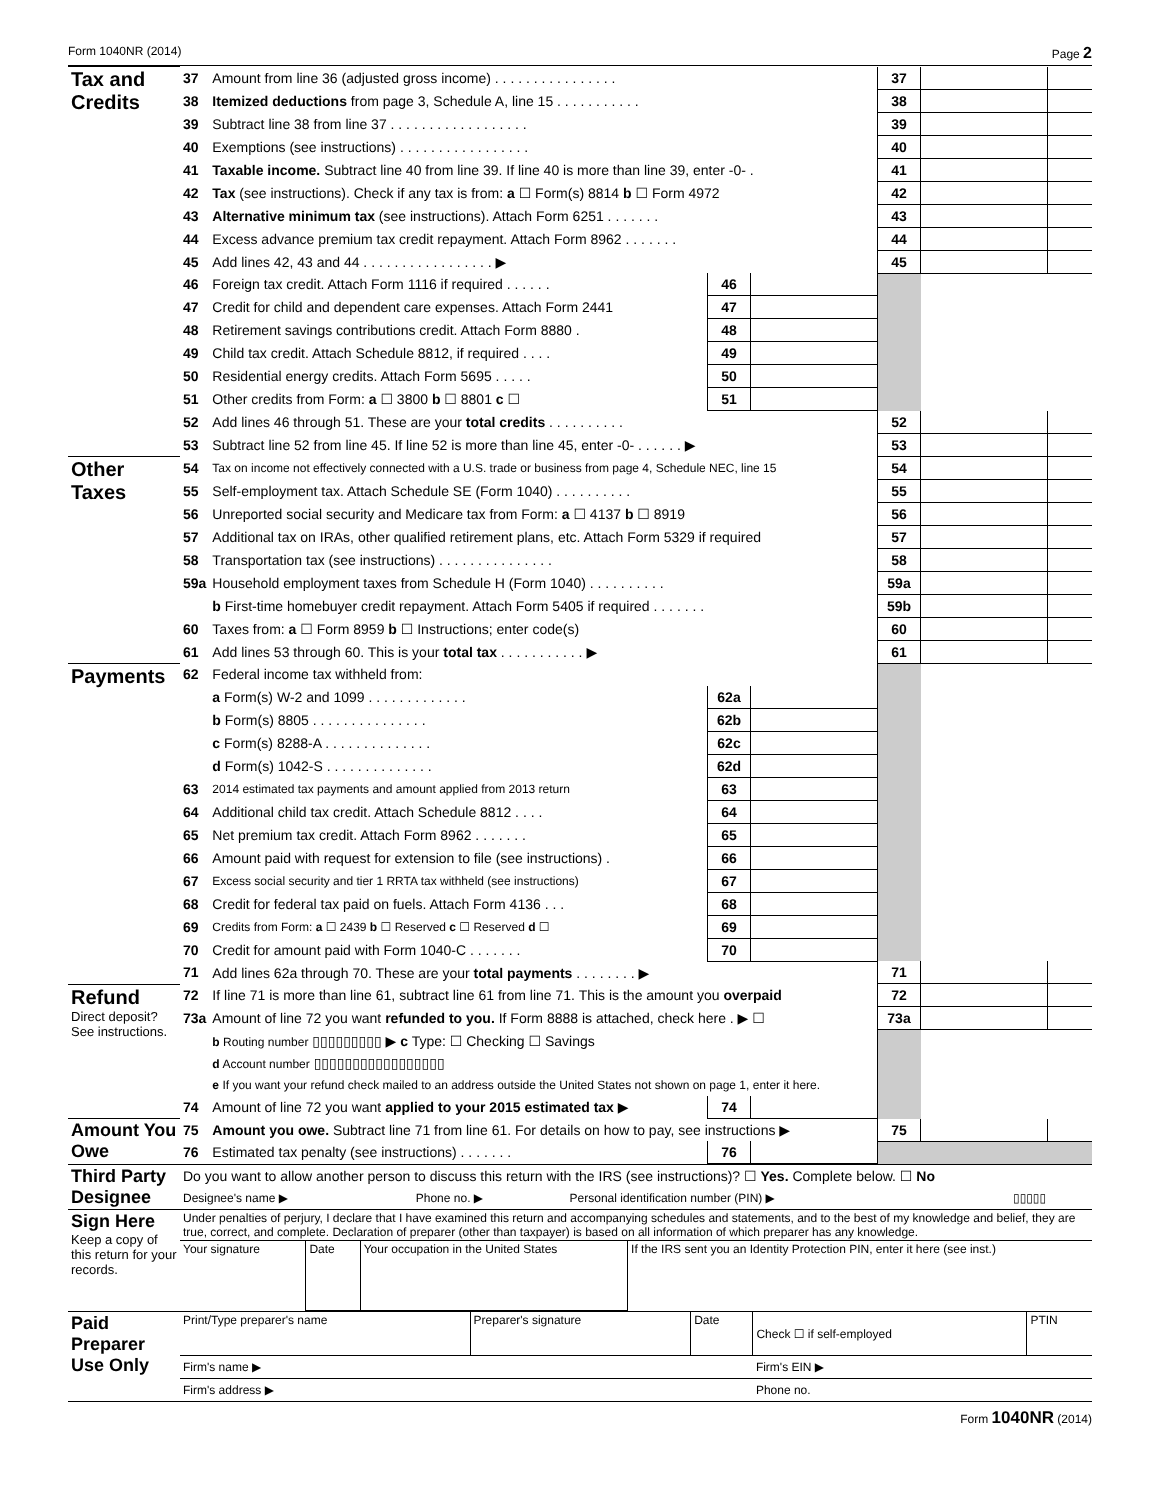Form 1040NR (2014) Page 2
| Tax and Credits | 37 | Amount from line 36 (adjusted gross income) . . . . . . . . . . . . . . . . | | | 37 | | |
| | 38 | Itemized deductions from page 3, Schedule A, line 15 . . . . . . . . . . . | | | 38 | | |
| | 39 | Subtract line 38 from line 37 . . . . . . . . . . . . . . . . . . | | | 39 | | |
| | 40 | Exemptions (see instructions) . . . . . . . . . . . . . . . . . | | | 40 | | |
| | 41 | Taxable income. Subtract line 40 from line 39. If line 40 is more than line 39, enter -0- . | | | 41 | | |
| | 42 | Tax (see instructions). Check if any tax is from: a ☐ Form(s) 8814 b ☐ Form 4972 | | | 42 | | |
| | 43 | Alternative minimum tax (see instructions). Attach Form 6251 . . . . . . . | | | 43 | | |
| | 44 | Excess advance premium tax credit repayment. Attach Form 8962 . . . . . . . | | | 44 | | |
| | 45 | Add lines 42, 43 and 44 . . . . . . . . . . . . . . . . . ▶ | | | 45 | | |
| | 46 | Foreign tax credit. Attach Form 1116 if required . . . . . . | 46 | | | | |
| | 47 | Credit for child and dependent care expenses. Attach Form 2441 | 47 | | | | |
| | 48 | Retirement savings contributions credit. Attach Form 8880 . | 48 | | | | |
| | 49 | Child tax credit. Attach Schedule 8812, if required . . . . | 49 | | | | |
| | 50 | Residential energy credits. Attach Form 5695 . . . . . | 50 | | | | |
| | 51 | Other credits from Form: a ☐ 3800 b ☐ 8801 c ☐ | 51 | | | | |
| | 52 | Add lines 46 through 51. These are your total credits . . . . . . . . . . | | | 52 | | |
| | 53 | Subtract line 52 from line 45. If line 52 is more than line 45, enter -0- . . . . . . ▶ | | | 53 | | |
| Other Taxes | 54 | Tax on income not effectively connected with a U.S. trade or business from page 4, Schedule NEC, line 15 | | | 54 | | |
| | 55 | Self-employment tax. Attach Schedule SE (Form 1040) . . . . . . . . . . | | | 55 | | |
| | 56 | Unreported social security and Medicare tax from Form: a ☐ 4137 b ☐ 8919 | | | 56 | | |
| | 57 | Additional tax on IRAs, other qualified retirement plans, etc. Attach Form 5329 if required | | | 57 | | |
| | 58 | Transportation tax (see instructions) . . . . . . . . . . . . . . . | | | 58 | | |
| | 59a | Household employment taxes from Schedule H (Form 1040) . . . . . . . . . . | | | 59a | | |
| | | b First-time homebuyer credit repayment. Attach Form 5405 if required . . . . . . . | | | 59b | | |
| | 60 | Taxes from: a ☐ Form 8959 b ☐ Instructions; enter code(s) | | | 60 | | |
| | 61 | Add lines 53 through 60. This is your total tax . . . . . . . . . . . ▶ | | | 61 | | |
| Payments | 62 | Federal income tax withheld from: | | | | | |
| | | a Form(s) W-2 and 1099 . . . . . . . . . . . . . | 62a | | | | |
| | | b Form(s) 8805 . . . . . . . . . . . . . . . | 62b | | | | |
| | | c Form(s) 8288-A . . . . . . . . . . . . . . | 62c | | | | |
| | | d Form(s) 1042-S . . . . . . . . . . . . . . | 62d | | | | |
| | 63 | 2014 estimated tax payments and amount applied from 2013 return | 63 | | | | |
| | 64 | Additional child tax credit. Attach Schedule 8812 . . . . | 64 | | | | |
| | 65 | Net premium tax credit. Attach Form 8962 . . . . . . . | 65 | | | | |
| | 66 | Amount paid with request for extension to file (see instructions) . | 66 | | | | |
| | 67 | Excess social security and tier 1 RRTA tax withheld (see instructions) | 67 | | | | |
| | 68 | Credit for federal tax paid on fuels. Attach Form 4136 . . . | 68 | | | | |
| | 69 | Credits from Form: a ☐ 2439 b ☐ Reserved c ☐ Reserved d ☐ | 69 | | | | |
| | 70 | Credit for amount paid with Form 1040-C . . . . . . . | 70 | | | | |
| | 71 | Add lines 62a through 70. These are your total payments . . . . . . . . ▶ | | | 71 | | |
| Refund Direct deposit? See instructions. | 72 | If line 71 is more than line 61, subtract line 61 from line 71. This is the amount you overpaid | | | 72 | | |
| | 73a | Amount of line 72 you want refunded to you. If Form 8888 is attached, check here . ▶ ☐ | | | 73a | | |
| | | b Routing number ▯▯▯▯▯▯▯▯▯ ▶ c Type: ☐ Checking ☐ Savings | | | | | |
| | | d Account number ▯▯▯▯▯▯▯▯▯▯▯▯▯▯▯▯▯ | | | | | |
| | | e If you want your refund check mailed to an address outside the United States not shown on page 1, enter it here. | | | | | |
| | 74 | Amount of line 72 you want applied to your 2015 estimated tax ▶ | 74 | | | | |
| Amount You Owe | 75 | Amount you owe. Subtract line 71 from line 61. For details on how to pay, see instructions ▶ | | | 75 | | |
| | 76 | Estimated tax penalty (see instructions) . . . . . . . | 76 | | | | |
| Third Party Designee | Do you want to allow another person to discuss this return with the IRS (see instructions)? ☐ Yes. Complete below. ☐ No | | | |
| | Designee's name ▶ | Phone no. ▶ | Personal identification number (PIN) ▶ | ▯▯▯▯▯ |
| Sign Here Keep a copy of this return for your records. | Under penalties of perjury, I declare that I have examined this return and accompanying schedules and statements, and to the best of my knowledge and belief, they are true, correct, and complete. Declaration of preparer (other than taxpayer) is based on all information of which preparer has any knowledge. | | | |
| | Your signature | Date | Your occupation in the United States | If the IRS sent you an Identity Protection PIN, enter it here (see inst.) |
| Paid Preparer Use Only | Print/Type preparer's name | Preparer's signature | Date | Check ☐ if self-employed | PTIN |
| | Firm's name ▶ | | | Firm's EIN ▶ | |
| | Firm's address ▶ | | | Phone no. | |
Form 1040NR (2014)